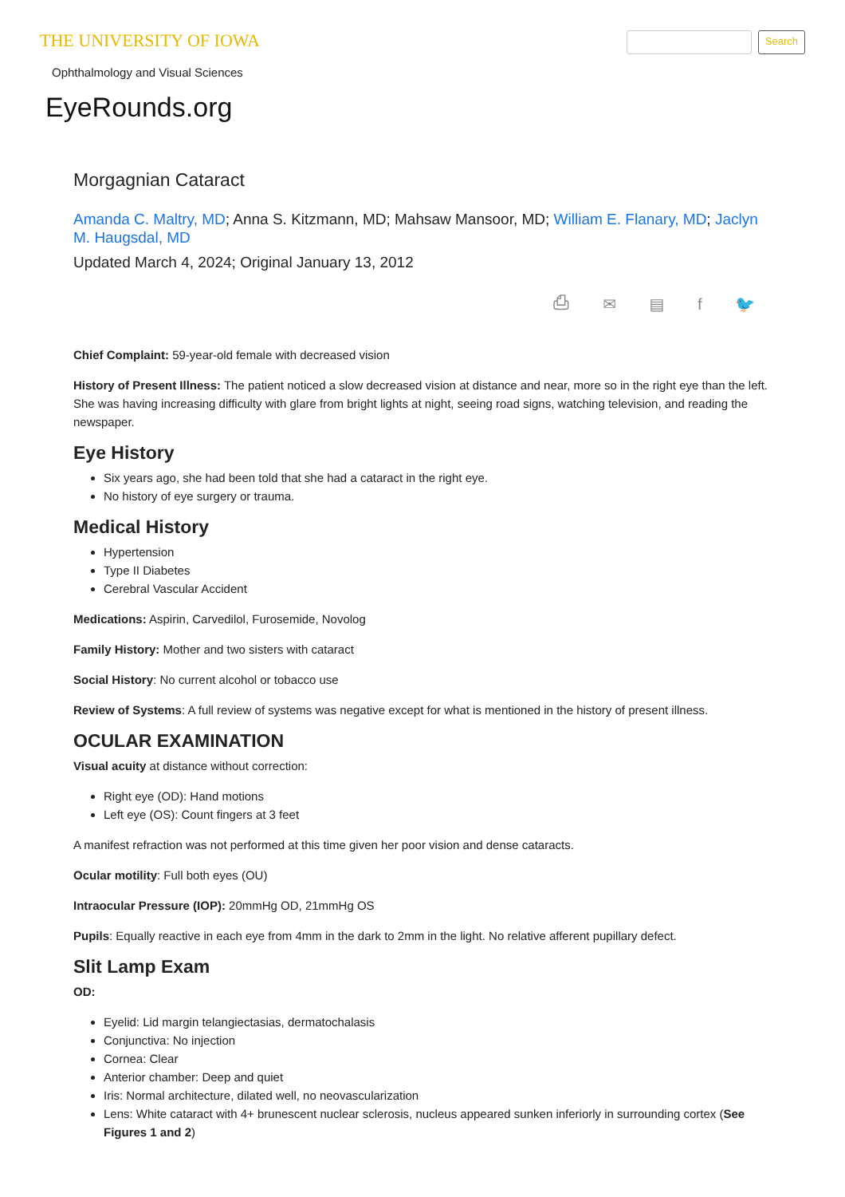THE UNIVERSITY OF IOWA
Search
Ophthalmology and Visual Sciences
EyeRounds.org
Morgagnian Cataract
Amanda C. Maltry, MD; Anna S. Kitzmann, MD; Mahsaw Mansoor, MD; William E. Flanary, MD; Jaclyn M. Haugsdal, MD
Updated March 4, 2024; Original January 13, 2012
⎙ ✉ ▤ f 🐦
Chief Complaint: 59-year-old female with decreased vision
History of Present Illness: The patient noticed a slow decreased vision at distance and near, more so in the right eye than the left. She was having increasing difficulty with glare from bright lights at night, seeing road signs, watching television, and reading the newspaper.
Eye History
Six years ago, she had been told that she had a cataract in the right eye.
No history of eye surgery or trauma.
Medical History
Hypertension
Type II Diabetes
Cerebral Vascular Accident
Medications: Aspirin, Carvedilol, Furosemide, Novolog
Family History: Mother and two sisters with cataract
Social History: No current alcohol or tobacco use
Review of Systems: A full review of systems was negative except for what is mentioned in the history of present illness.
OCULAR EXAMINATION
Visual acuity at distance without correction:
Right eye (OD): Hand motions
Left eye (OS): Count fingers at 3 feet
A manifest refraction was not performed at this time given her poor vision and dense cataracts.
Ocular motility: Full both eyes (OU)
Intraocular Pressure (IOP): 20mmHg OD, 21mmHg OS
Pupils: Equally reactive in each eye from 4mm in the dark to 2mm in the light. No relative afferent pupillary defect.
Slit Lamp Exam
OD:
Eyelid: Lid margin telangiectasias, dermatochalasis
Conjunctiva: No injection
Cornea: Clear
Anterior chamber: Deep and quiet
Iris: Normal architecture, dilated well, no neovascularization
Lens: White cataract with 4+ brunescent nuclear sclerosis, nucleus appeared sunken inferiorly in surrounding cortex (See Figures 1 and 2)